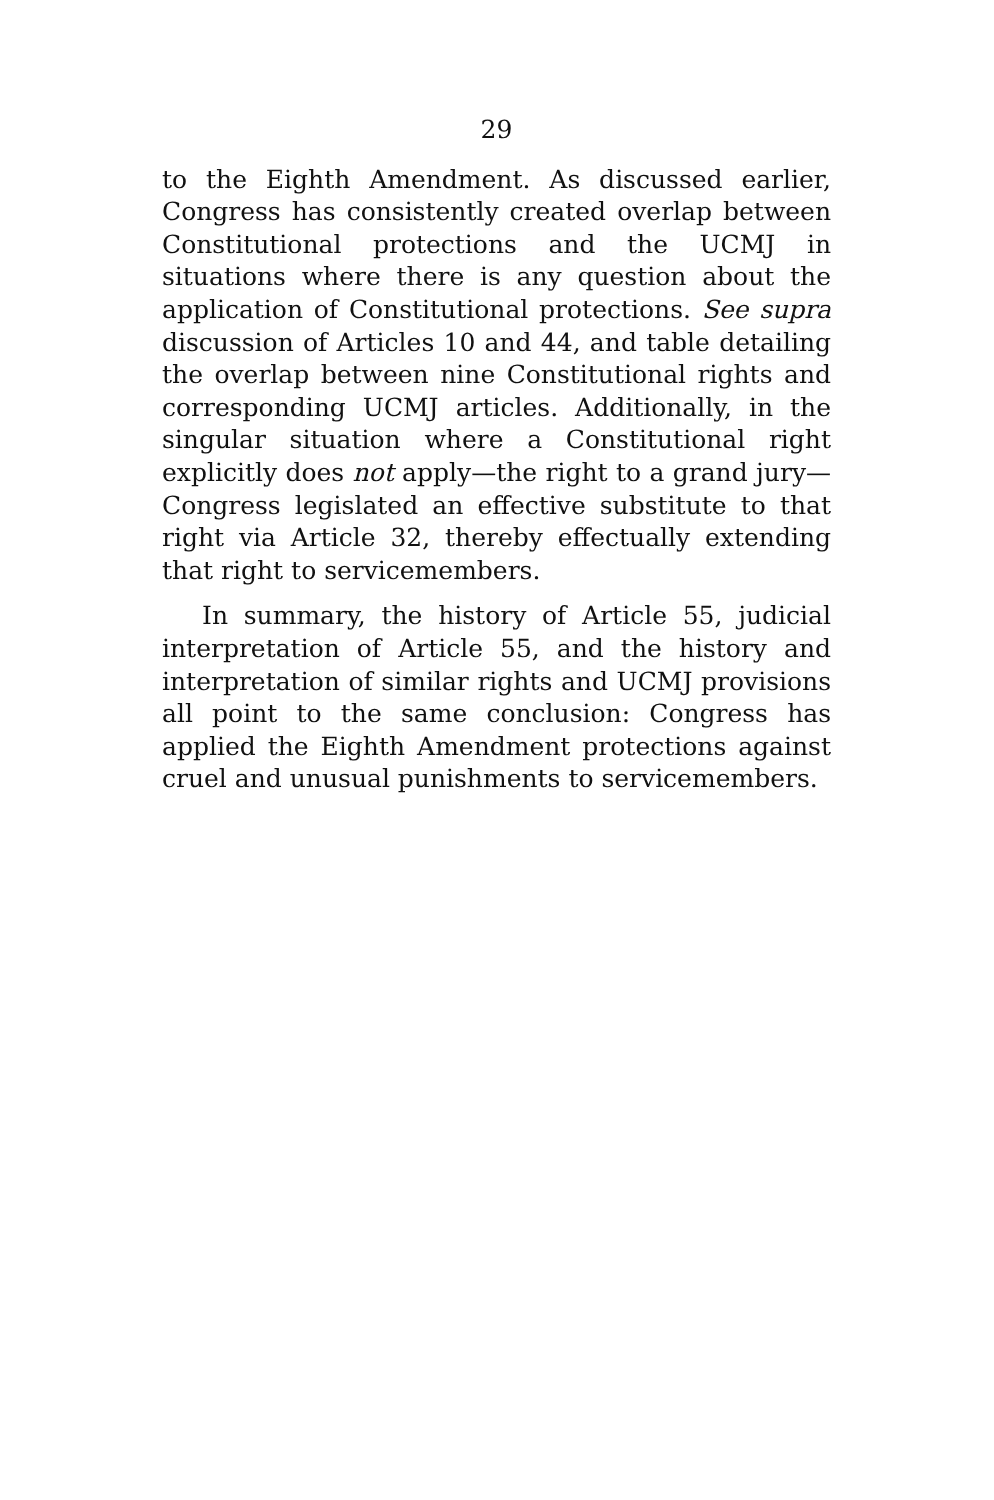29
to the Eighth Amendment. As discussed earlier, Congress has consistently created overlap between Constitutional protections and the UCMJ in situations where there is any question about the application of Constitutional protections. See supra discussion of Articles 10 and 44, and table detailing the overlap between nine Constitutional rights and corresponding UCMJ articles. Additionally, in the singular situation where a Constitutional right explicitly does not apply—the right to a grand jury—Congress legislated an effective substitute to that right via Article 32, thereby effectually extending that right to servicemembers.
In summary, the history of Article 55, judicial interpretation of Article 55, and the history and interpretation of similar rights and UCMJ provisions all point to the same conclusion: Congress has applied the Eighth Amendment protections against cruel and unusual punishments to servicemembers.